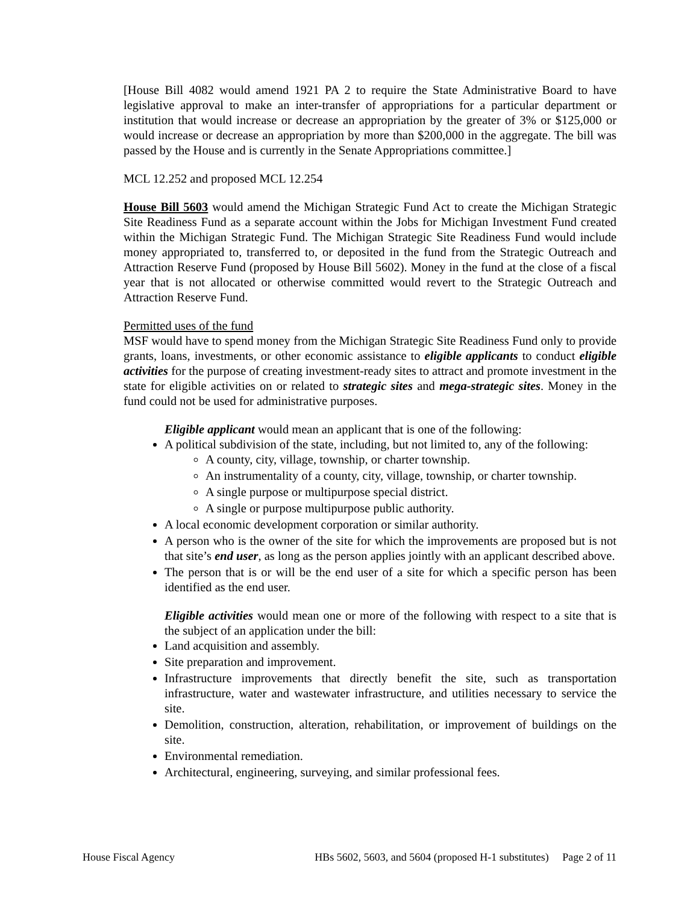[House Bill 4082 would amend 1921 PA 2 to require the State Administrative Board to have legislative approval to make an inter-transfer of appropriations for a particular department or institution that would increase or decrease an appropriation by the greater of 3% or $125,000 or would increase or decrease an appropriation by more than $200,000 in the aggregate. The bill was passed by the House and is currently in the Senate Appropriations committee.]
MCL 12.252 and proposed MCL 12.254
House Bill 5603 would amend the Michigan Strategic Fund Act to create the Michigan Strategic Site Readiness Fund as a separate account within the Jobs for Michigan Investment Fund created within the Michigan Strategic Fund. The Michigan Strategic Site Readiness Fund would include money appropriated to, transferred to, or deposited in the fund from the Strategic Outreach and Attraction Reserve Fund (proposed by House Bill 5602). Money in the fund at the close of a fiscal year that is not allocated or otherwise committed would revert to the Strategic Outreach and Attraction Reserve Fund.
Permitted uses of the fund
MSF would have to spend money from the Michigan Strategic Site Readiness Fund only to provide grants, loans, investments, or other economic assistance to eligible applicants to conduct eligible activities for the purpose of creating investment-ready sites to attract and promote investment in the state for eligible activities on or related to strategic sites and mega-strategic sites. Money in the fund could not be used for administrative purposes.
Eligible applicant would mean an applicant that is one of the following:
A political subdivision of the state, including, but not limited to, any of the following:
A county, city, village, township, or charter township.
An instrumentality of a county, city, village, township, or charter township.
A single purpose or multipurpose special district.
A single or purpose multipurpose public authority.
A local economic development corporation or similar authority.
A person who is the owner of the site for which the improvements are proposed but is not that site’s end user, as long as the person applies jointly with an applicant described above.
The person that is or will be the end user of a site for which a specific person has been identified as the end user.
Eligible activities would mean one or more of the following with respect to a site that is the subject of an application under the bill:
Land acquisition and assembly.
Site preparation and improvement.
Infrastructure improvements that directly benefit the site, such as transportation infrastructure, water and wastewater infrastructure, and utilities necessary to service the site.
Demolition, construction, alteration, rehabilitation, or improvement of buildings on the site.
Environmental remediation.
Architectural, engineering, surveying, and similar professional fees.
House Fiscal Agency HBs 5602, 5603, and 5604 (proposed H-1 substitutes) Page 2 of 11